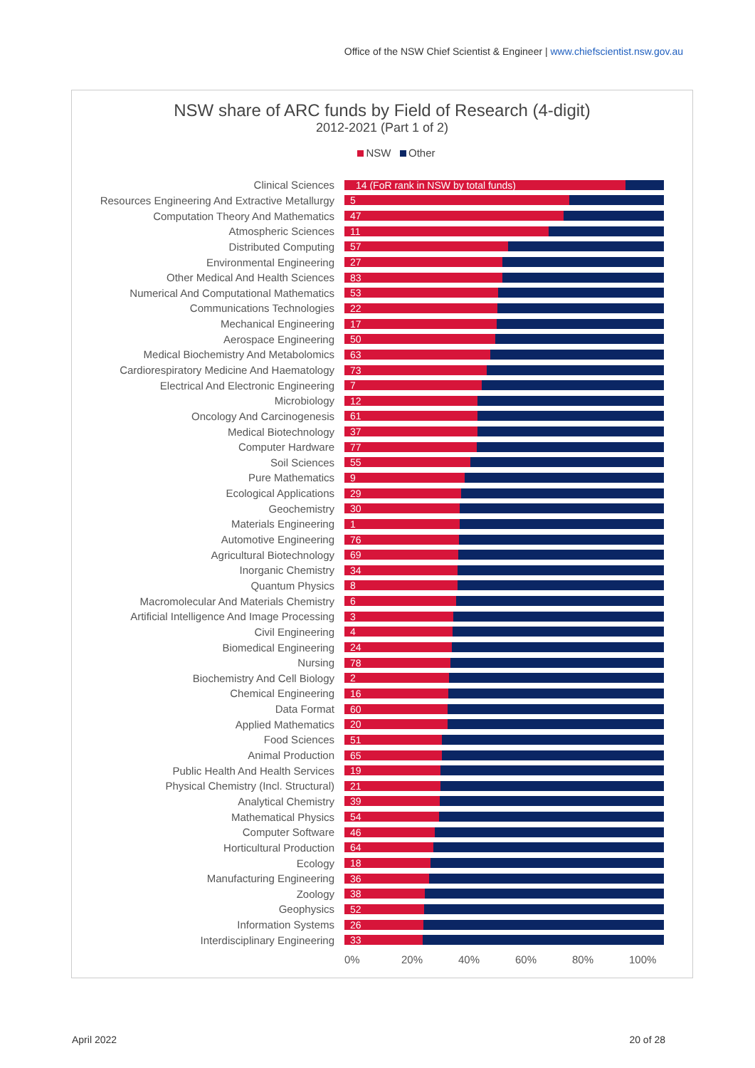Office of the NSW Chief Scientist & Engineer | www.chiefscientist.nsw.gov.au
NSW share of ARC funds by Field of Research (4-digit)
2012-2021 (Part 1 of 2)
NSW Other
Clinical Sciences
14 (FoR rank in NSW by total funds)
Resources Engineering And Extractive Metallurgy
5
Computation Theory And Mathematics
47
Atmospheric Sciences
11
Distributed Computing
57
Environmental Engineering
27
Other Medical And Health Sciences
83
Numerical And Computational Mathematics
53
Communications Technologies
22
Mechanical Engineering
17
Aerospace Engineering
50
Medical Biochemistry And Metabolomics
63
Cardiorespiratory Medicine And Haematology
73
Electrical And Electronic Engineering
7
Microbiology
12
Oncology And Carcinogenesis
61
Medical Biotechnology
37
Computer Hardware
77
Soil Sciences
55
Pure Mathematics
9
Ecological Applications
29
Geochemistry
30
Materials Engineering
1
Automotive Engineering
76
Agricultural Biotechnology
69
Inorganic Chemistry
34
Quantum Physics
8
Macromolecular And Materials Chemistry
6
Artificial Intelligence And Image Processing
3
Civil Engineering
4
Biomedical Engineering
24
Nursing
78
Biochemistry And Cell Biology
2
Chemical Engineering
16
Data Format
60
Applied Mathematics
20
Food Sciences
51
Animal Production
65
Public Health And Health Services
19
Physical Chemistry (Incl. Structural)
21
Analytical Chemistry
39
Mathematical Physics
54
Computer Software
46
Horticultural Production
64
Ecology
18
Manufacturing Engineering
36
Zoology
38
Geophysics
52
Information Systems
26
Interdisciplinary Engineering
33
0% 20% 40% 60% 80% 100%
April 2022 20 of 28